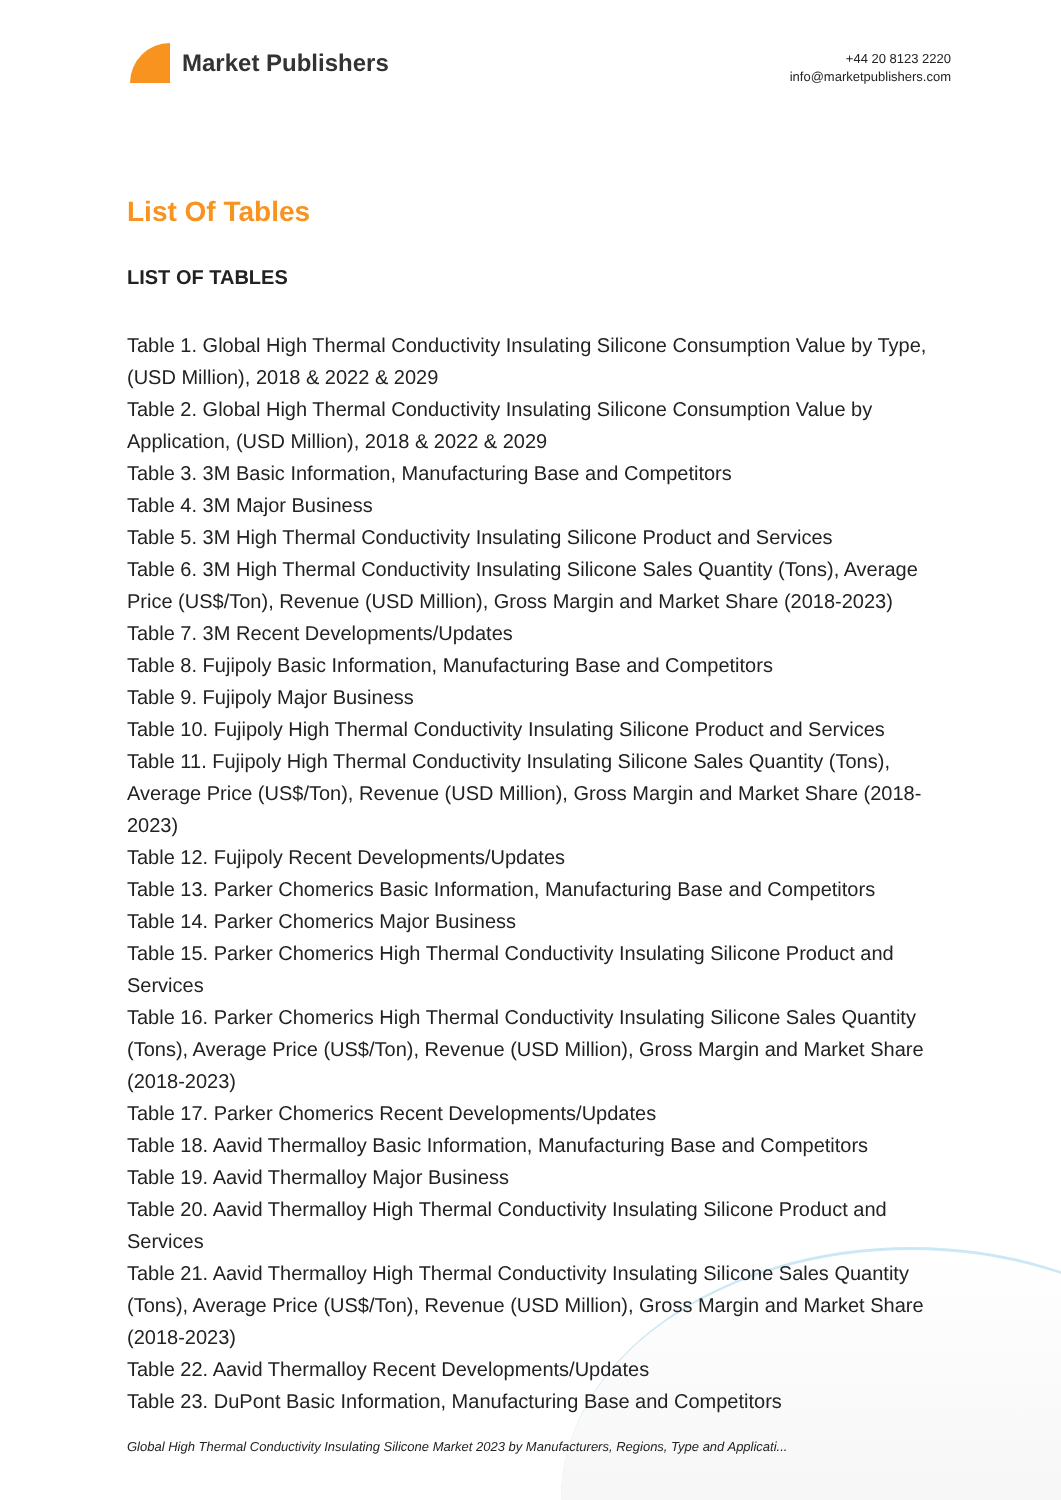Market Publishers
+44 20 8123 2220
info@marketpublishers.com
List Of Tables
LIST OF TABLES
Table 1. Global High Thermal Conductivity Insulating Silicone Consumption Value by Type, (USD Million), 2018 & 2022 & 2029
Table 2. Global High Thermal Conductivity Insulating Silicone Consumption Value by Application, (USD Million), 2018 & 2022 & 2029
Table 3. 3M Basic Information, Manufacturing Base and Competitors
Table 4. 3M Major Business
Table 5. 3M High Thermal Conductivity Insulating Silicone Product and Services
Table 6. 3M High Thermal Conductivity Insulating Silicone Sales Quantity (Tons), Average Price (US$/Ton), Revenue (USD Million), Gross Margin and Market Share (2018-2023)
Table 7. 3M Recent Developments/Updates
Table 8. Fujipoly Basic Information, Manufacturing Base and Competitors
Table 9. Fujipoly Major Business
Table 10. Fujipoly High Thermal Conductivity Insulating Silicone Product and Services
Table 11. Fujipoly High Thermal Conductivity Insulating Silicone Sales Quantity (Tons), Average Price (US$/Ton), Revenue (USD Million), Gross Margin and Market Share (2018-2023)
Table 12. Fujipoly Recent Developments/Updates
Table 13. Parker Chomerics Basic Information, Manufacturing Base and Competitors
Table 14. Parker Chomerics Major Business
Table 15. Parker Chomerics High Thermal Conductivity Insulating Silicone Product and Services
Table 16. Parker Chomerics High Thermal Conductivity Insulating Silicone Sales Quantity (Tons), Average Price (US$/Ton), Revenue (USD Million), Gross Margin and Market Share (2018-2023)
Table 17. Parker Chomerics Recent Developments/Updates
Table 18. Aavid Thermalloy Basic Information, Manufacturing Base and Competitors
Table 19. Aavid Thermalloy Major Business
Table 20. Aavid Thermalloy High Thermal Conductivity Insulating Silicone Product and Services
Table 21. Aavid Thermalloy High Thermal Conductivity Insulating Silicone Sales Quantity (Tons), Average Price (US$/Ton), Revenue (USD Million), Gross Margin and Market Share (2018-2023)
Table 22. Aavid Thermalloy Recent Developments/Updates
Table 23. DuPont Basic Information, Manufacturing Base and Competitors
Global High Thermal Conductivity Insulating Silicone Market 2023 by Manufacturers, Regions, Type and Applicati...